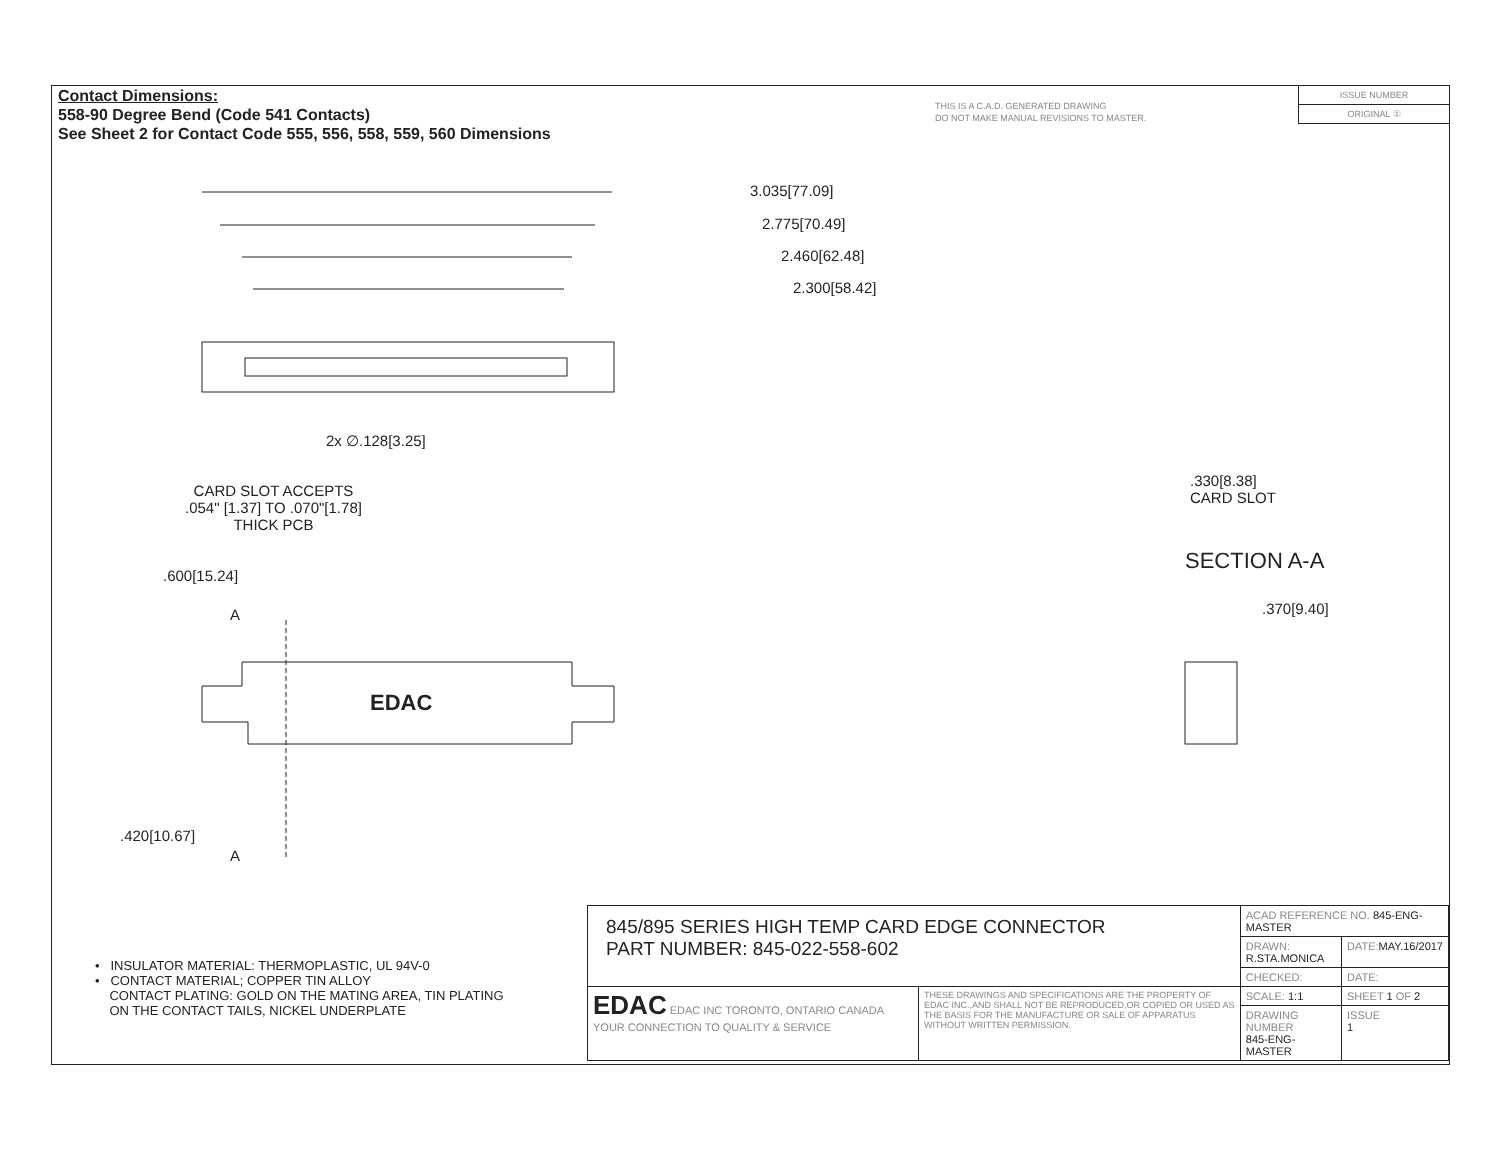Contact Dimensions:
558-90 Degree Bend (Code 541 Contacts)
See Sheet 2 for Contact Code 555, 556, 558, 559, 560 Dimensions
THIS IS A C.A.D. GENERATED DRAWING
DO NOT MAKE MANUAL REVISIONS TO MASTER.
ISSUE NUMBER
ORIGINAL ①
3.035[77.09]
2.775[70.49]
2.460[62.48]
2.300[58.42]
2x ∅.128[3.25]
CARD SLOT ACCEPTS
.054" [1.37] TO .070"[1.78]
THICK PCB
.600[15.24]
A
EDAC
.420[10.67]
A
.330[8.38]
CARD SLOT
SECTION A-A
.370[9.40]
• INSULATOR MATERIAL: THERMOPLASTIC, UL 94V-0
• CONTACT MATERIAL; COPPER TIN ALLOY
CONTACT PLATING: GOLD ON THE MATING AREA, TIN PLATING
ON THE CONTACT TAILS, NICKEL UNDERPLATE
| 845/895 SERIES HIGH TEMP CARD EDGE CONNECTOR PART NUMBER: 845-022-558-602 | | ACAD REFERENCE NO. 845-ENG-MASTER | | |
| | | DRAWN: R.STA.MONICA | DATE: MAY.16/2017 | |
| | | CHECKED: | DATE: | |
| EDAC EDAC INC TORONTO, ONTARIO CANADA YOUR CONNECTION TO QUALITY & SERVICE | THESE DRAWINGS AND SPECIFICATIONS ARE THE PROPERTY OF EDAC INC.,AND SHALL NOT BE REPRODUCED,OR COPIED OR USED AS THE BASIS FOR THE MANUFACTURE OR SALE OF APPARATUS WITHOUT WRITTEN PERMISSION. | SCALE: 1:1 | SHEET 1 OF 2 | |
| | | DRAWING NUMBER 845-ENG-MASTER | | ISSUE 1 |